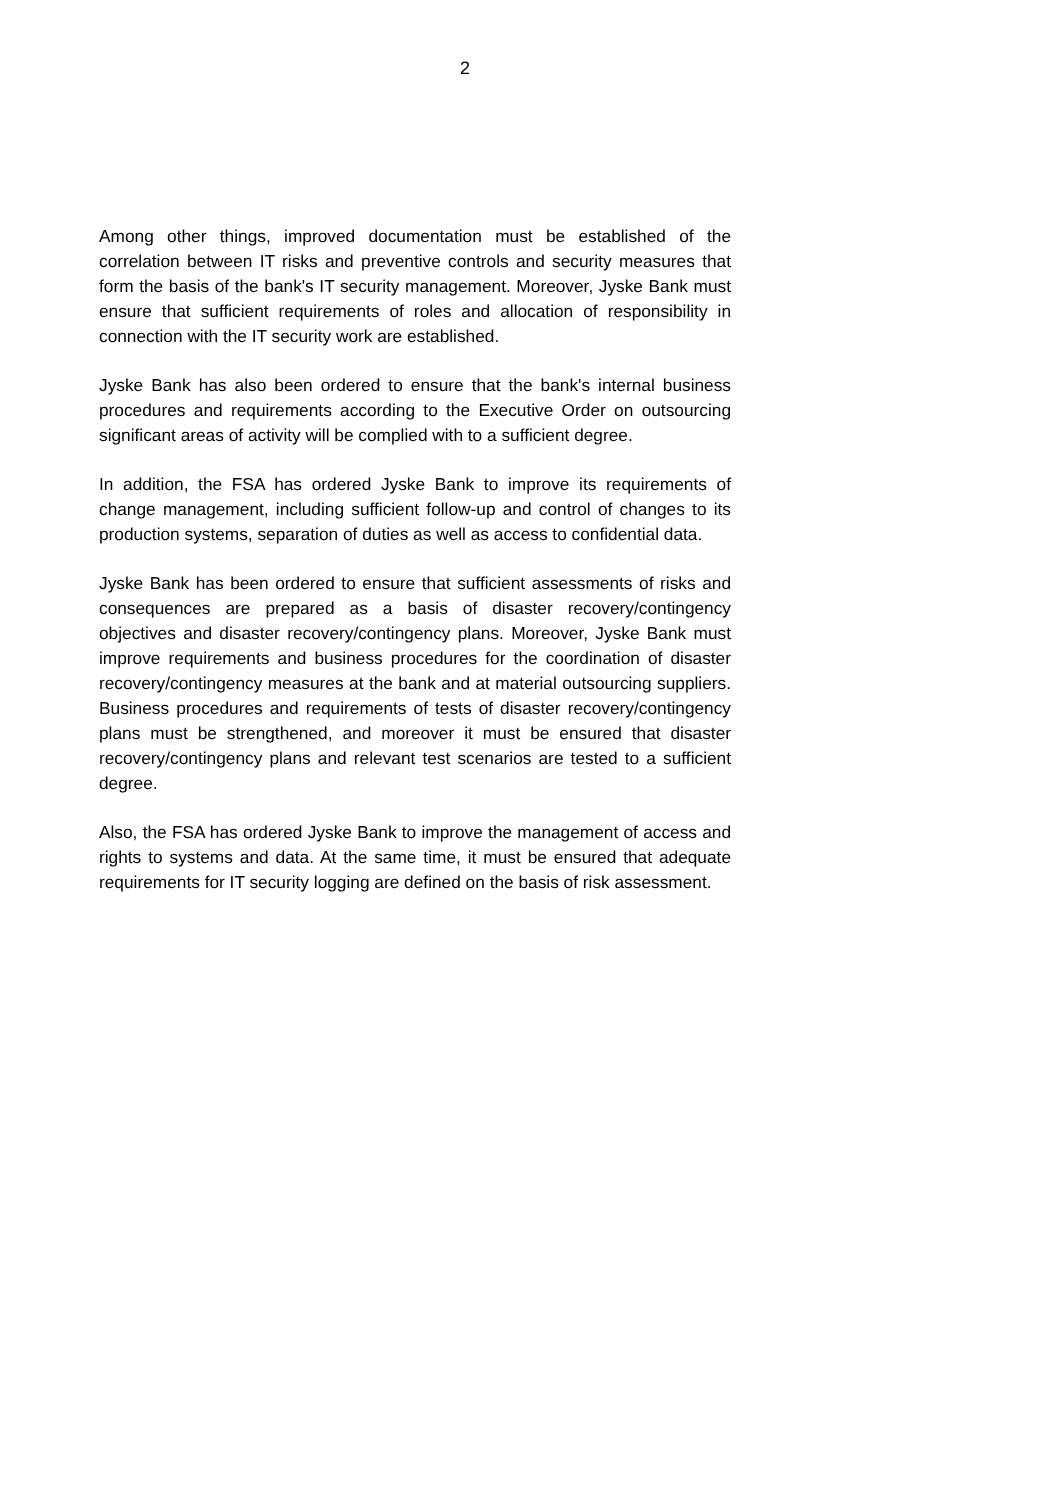2
Among other things, improved documentation must be established of the correlation between IT risks and preventive controls and security measures that form the basis of the bank's IT security management. Moreover, Jyske Bank must ensure that sufficient requirements of roles and allocation of responsibility in connection with the IT security work are established.
Jyske Bank has also been ordered to ensure that the bank's internal business procedures and requirements according to the Executive Order on outsourcing significant areas of activity will be complied with to a sufficient degree.
In addition, the FSA has ordered Jyske Bank to improve its requirements of change management, including sufficient follow-up and control of changes to its production systems, separation of duties as well as access to confidential data.
Jyske Bank has been ordered to ensure that sufficient assessments of risks and consequences are prepared as a basis of disaster recovery/contingency objectives and disaster recovery/contingency plans. Moreover, Jyske Bank must improve requirements and business procedures for the coordination of disaster recovery/contingency measures at the bank and at material outsourcing suppliers. Business procedures and requirements of tests of disaster recovery/contingency plans must be strengthened, and moreover it must be ensured that disaster recovery/contingency plans and relevant test scenarios are tested to a sufficient degree.
Also, the FSA has ordered Jyske Bank to improve the management of access and rights to systems and data. At the same time, it must be ensured that adequate requirements for IT security logging are defined on the basis of risk assessment.